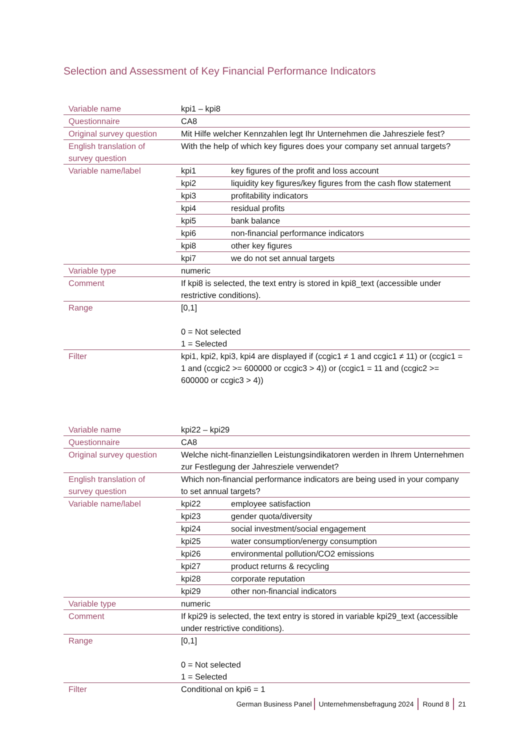Selection and Assessment of Key Financial Performance Indicators
| Variable name | kpi1 – kpi8 | |
| Questionnaire | CA8 | |
| Original survey question | Mit Hilfe welcher Kennzahlen legt Ihr Unternehmen die Jahresziele fest? | |
| English translation of survey question | With the help of which key figures does your company set annual targets? | |
| Variable name/label | kpi1 | key figures of the profit and loss account |
| | kpi2 | liquidity key figures/key figures from the cash flow statement |
| | kpi3 | profitability indicators |
| | kpi4 | residual profits |
| | kpi5 | bank balance |
| | kpi6 | non-financial performance indicators |
| | kpi8 | other key figures |
| | kpi7 | we do not set annual targets |
| Variable type | numeric | |
| Comment | If kpi8 is selected, the text entry is stored in kpi8_text (accessible under restrictive conditions). | |
| Range | [0,1] 0 = Not selected 1 = Selected | |
| Filter | kpi1, kpi2, kpi3, kpi4 are displayed if (ccgic1 ≠ 1 and ccgic1 ≠ 11) or (ccgic1 = 1 and (ccgic2 >= 600000 or ccgic3 > 4)) or (ccgic1 = 11 and (ccgic2 >= 600000 or ccgic3 > 4)) | |
| Variable name | kpi22 – kpi29 | |
| Questionnaire | CA8 | |
| Original survey question | Welche nicht-finanziellen Leistungsindikatoren werden in Ihrem Unternehmen zur Festlegung der Jahresziele verwendet? | |
| English translation of survey question | Which non-financial performance indicators are being used in your company to set annual targets? | |
| Variable name/label | kpi22 | employee satisfaction |
| | kpi23 | gender quota/diversity |
| | kpi24 | social investment/social engagement |
| | kpi25 | water consumption/energy consumption |
| | kpi26 | environmental pollution/CO2 emissions |
| | kpi27 | product returns & recycling |
| | kpi28 | corporate reputation |
| | kpi29 | other non-financial indicators |
| Variable type | numeric | |
| Comment | If kpi29 is selected, the text entry is stored in variable kpi29_text (accessible under restrictive conditions). | |
| Range | [0,1] 0 = Not selected 1 = Selected | |
| Filter | Conditional on kpi6 = 1 | |
German Business Panel Unternehmensbefragung 2024 Round 8 21